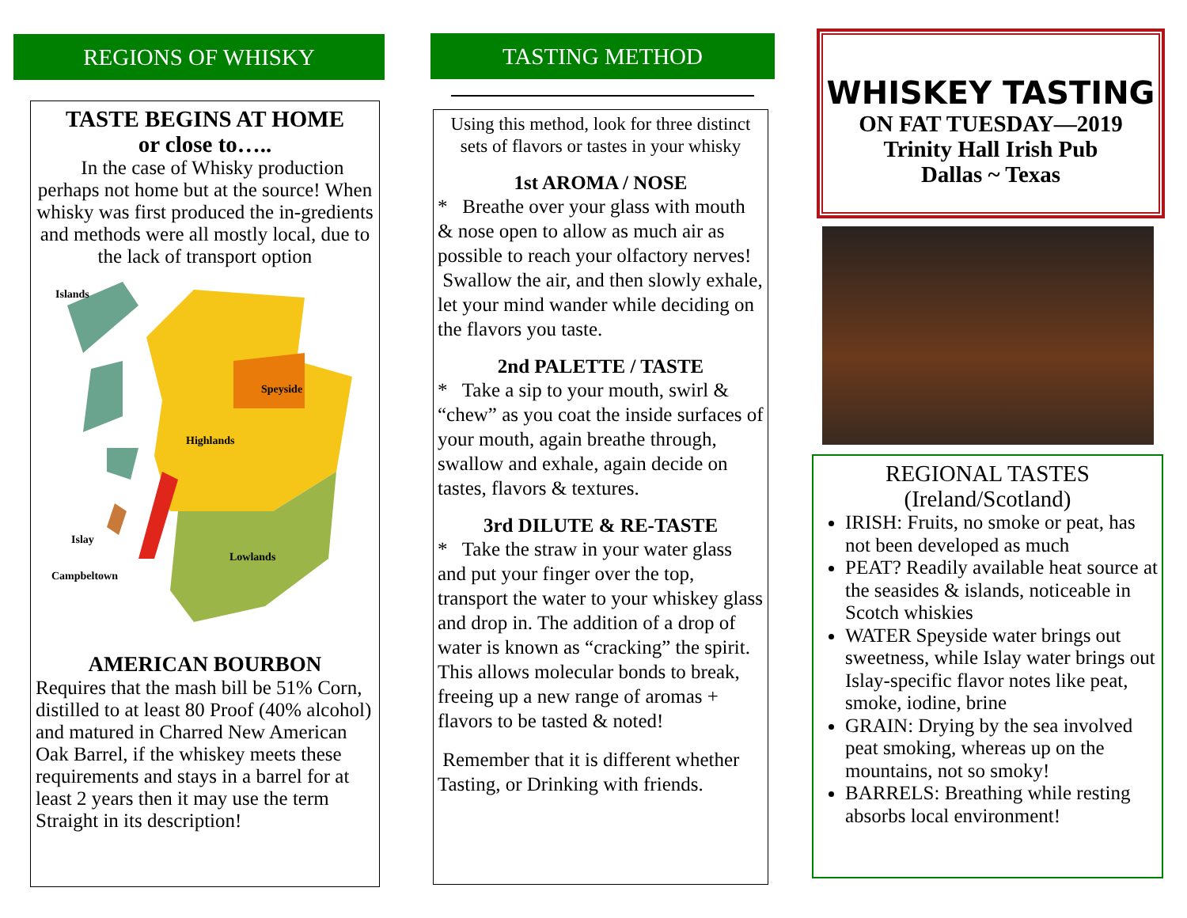REGIONS OF WHISKY
TASTE BEGINS AT HOME
or close to…..
In the case of Whisky production perhaps not home but at the source! When whisky was first produced the in-gredients and methods were all mostly local, due to the lack of transport option
Islands
Speyside
Highlands
Islay
Lowlands
Campbeltown
AMERICAN BOURBON
Requires that the mash bill be 51% Corn, distilled to at least 80 Proof (40% alcohol) and matured in Charred New American Oak Barrel, if the whiskey meets these requirements and stays in a barrel for at least 2 years then it may use the term Straight in its description!
TASTING METHOD
Using this method, look for three distinct sets of flavors or tastes in your whisky
1st AROMA / NOSE
* Breathe over your glass with mouth & nose open to allow as much air as possible to reach your olfactory nerves!
Swallow the air, and then slowly exhale, let your mind wander while deciding on the flavors you taste.
2nd PALETTE / TASTE
* Take a sip to your mouth, swirl & “chew” as you coat the inside surfaces of your mouth, again breathe through, swallow and exhale, again decide on tastes, flavors & textures.
3rd DILUTE & RE-TASTE
* Take the straw in your water glass and put your finger over the top, transport the water to your whiskey glass and drop in. The addition of a drop of water is known as “cracking” the spirit. This allows molecular bonds to break, freeing up a new range of aromas + flavors to be tasted & noted!
Remember that it is different whether Tasting, or Drinking with friends.
WHISKEY TASTING
ON FAT TUESDAY—2019
Trinity Hall Irish Pub
Dallas ~ Texas
REGIONAL TASTES
(Ireland/Scotland)
IRISH: Fruits, no smoke or peat, has not been developed as much
PEAT? Readily available heat source at the seasides & islands, noticeable in Scotch whiskies
WATER Speyside water brings out sweetness, while Islay water brings out Islay-specific flavor notes like peat, smoke, iodine, brine
GRAIN: Drying by the sea involved peat smoking, whereas up on the mountains, not so smoky!
BARRELS: Breathing while resting absorbs local environment!